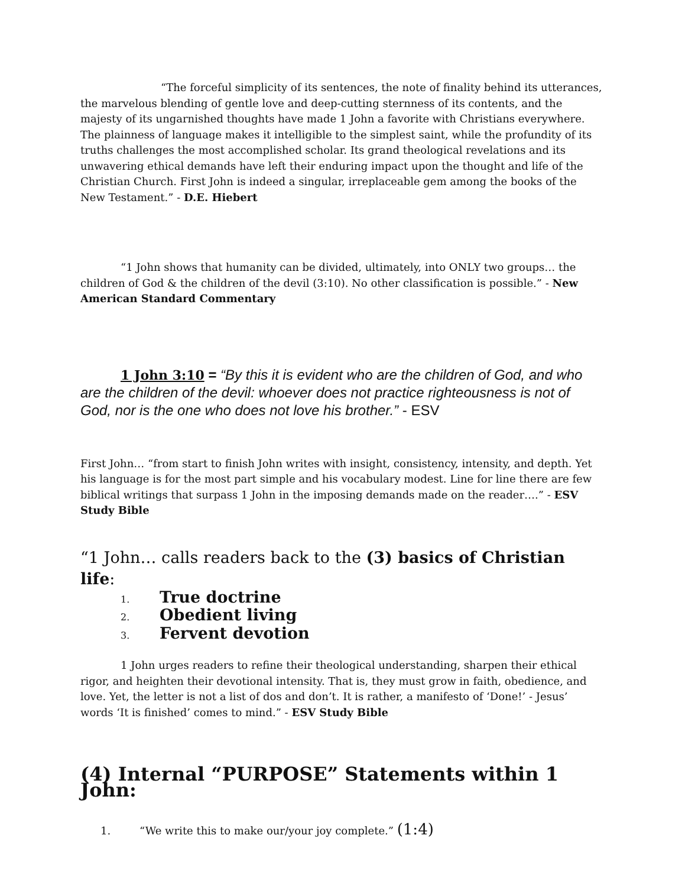“The forceful simplicity of its sentences, the note of finality behind its utterances, the marvelous blending of gentle love and deep-cutting sternness of its contents, and the majesty of its ungarnished thoughts have made 1 John a favorite with Christians everywhere. The plainness of language makes it intelligible to the simplest saint, while the profundity of its truths challenges the most accomplished scholar. Its grand theological revelations and its unwavering ethical demands have left their enduring impact upon the thought and life of the Christian Church. First John is indeed a singular, irreplaceable gem among the books of the New Testament.” - D.E. Hiebert
“1 John shows that humanity can be divided, ultimately, into ONLY two groups… the children of God & the children of the devil (3:10). No other classification is possible.” - New American Standard Commentary
1 John 3:10 = “By this it is evident who are the children of God, and who are the children of the devil: whoever does not practice righteousness is not of God, nor is the one who does not love his brother.” - ESV
First John… “from start to finish John writes with insight, consistency, intensity, and depth. Yet his language is for the most part simple and his vocabulary modest. Line for line there are few biblical writings that surpass 1 John in the imposing demands made on the reader….” - ESV Study Bible
“1 John… calls readers back to the (3) basics of Christian life:
1. True doctrine
2. Obedient living
3. Fervent devotion
1 John urges readers to refine their theological understanding, sharpen their ethical rigor, and heighten their devotional intensity. That is, they must grow in faith, obedience, and love. Yet, the letter is not a list of dos and don’t. It is rather, a manifesto of ‘Done!’ - Jesus’ words ‘It is finished’ comes to mind.” - ESV Study Bible
(4) Internal “PURPOSE” Statements within 1 John:
1. “We write this to make our/your joy complete.” (1:4)